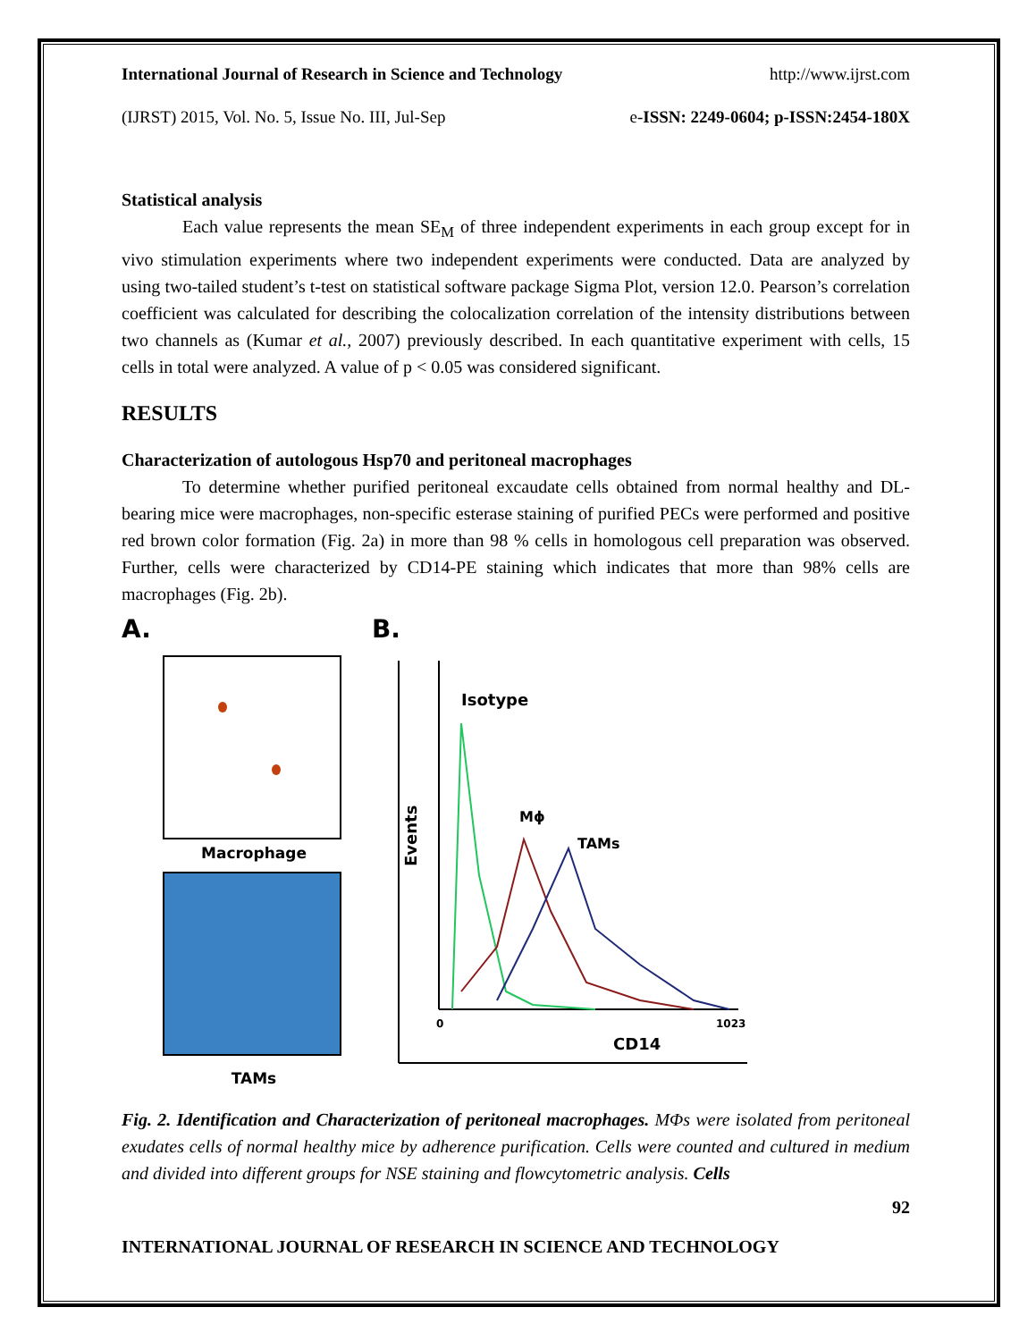International Journal of Research in Science and Technology http://www.ijrst.com
(IJRST) 2015, Vol. No. 5, Issue No. III, Jul-Sep e-ISSN: 2249-0604; p-ISSN:2454-180X
Statistical analysis
Each value represents the mean SE<sub>M</sub> of three independent experiments in each group except for in vivo stimulation experiments where two independent experiments were conducted. Data are analyzed by using two-tailed student’s t-test on statistical software package Sigma Plot, version 12.0. Pearson’s correlation coefficient was calculated for describing the colocalization correlation of the intensity distributions between two channels as (Kumar et al., 2007) previously described. In each quantitative experiment with cells, 15 cells in total were analyzed. A value of p < 0.05 was considered significant.
RESULTS
Characterization of autologous Hsp70 and peritoneal macrophages
To determine whether purified peritoneal excaudate cells obtained from normal healthy and DL-bearing mice were macrophages, non-specific esterase staining of purified PECs were performed and positive red brown color formation (Fig. 2a) in more than 98 % cells in homologous cell preparation was observed. Further, cells were characterized by CD14-PE staining which indicates that more than 98% cells are macrophages (Fig. 2b).
A.
Macrophage
TAMs
B.
Isotype
Mϕ
TAMs
Events
0
1023
CD14
Fig. 2. Identification and Characterization of peritoneal macrophages. MΦs were isolated from peritoneal exudates cells of normal healthy mice by adherence purification. Cells were counted and cultured in medium and divided into different groups for NSE staining and flowcytometric analysis. Cells
92
INTERNATIONAL JOURNAL OF RESEARCH IN SCIENCE AND TECHNOLOGY